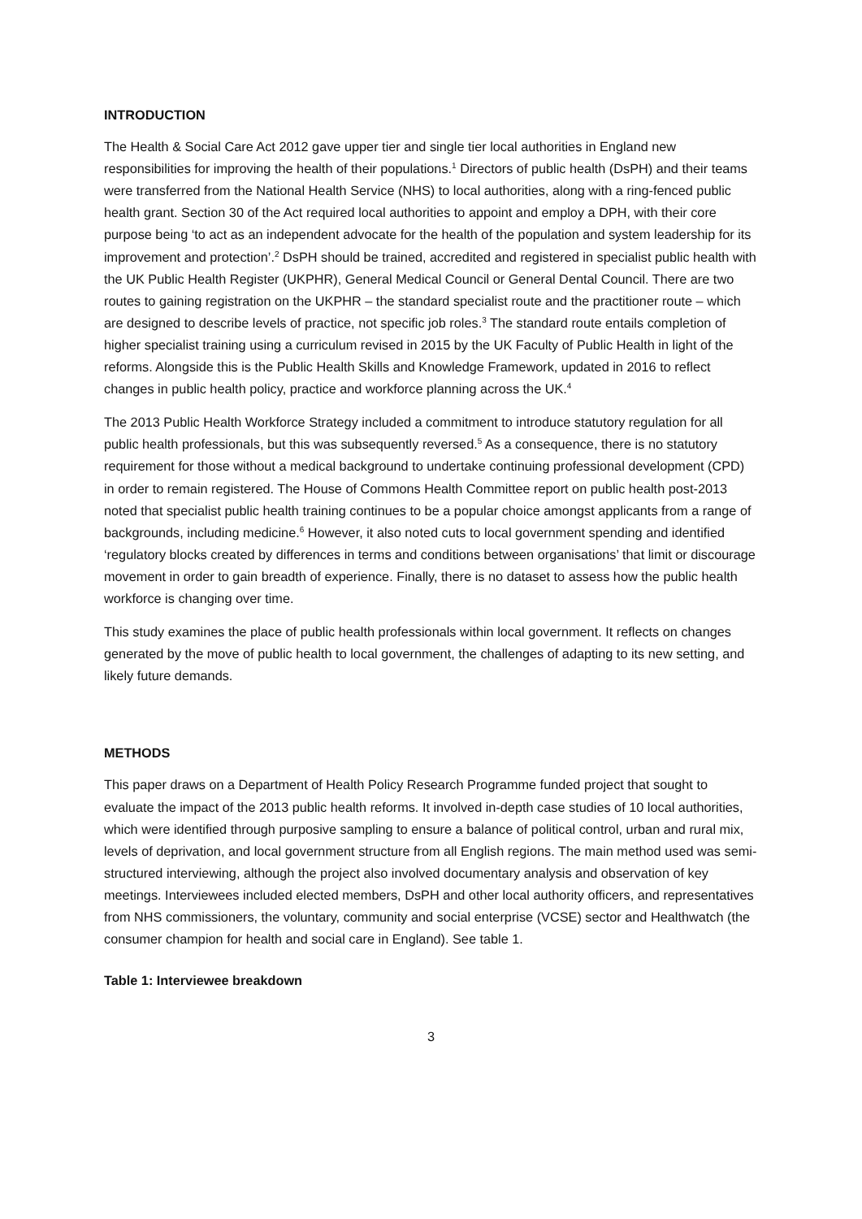INTRODUCTION
The Health & Social Care Act 2012 gave upper tier and single tier local authorities in England new responsibilities for improving the health of their populations.<sup>1</sup> Directors of public health (DsPH) and their teams were transferred from the National Health Service (NHS) to local authorities, along with a ring-fenced public health grant. Section 30 of the Act required local authorities to appoint and employ a DPH, with their core purpose being ‘to act as an independent advocate for the health of the population and system leadership for its improvement and protection’.<sup>2</sup> DsPH should be trained, accredited and registered in specialist public health with the UK Public Health Register (UKPHR), General Medical Council or General Dental Council. There are two routes to gaining registration on the UKPHR – the standard specialist route and the practitioner route – which are designed to describe levels of practice, not specific job roles.<sup>3</sup> The standard route entails completion of higher specialist training using a curriculum revised in 2015 by the UK Faculty of Public Health in light of the reforms. Alongside this is the Public Health Skills and Knowledge Framework, updated in 2016 to reflect changes in public health policy, practice and workforce planning across the UK.<sup>4</sup>
The 2013 Public Health Workforce Strategy included a commitment to introduce statutory regulation for all public health professionals, but this was subsequently reversed.<sup>5</sup> As a consequence, there is no statutory requirement for those without a medical background to undertake continuing professional development (CPD) in order to remain registered. The House of Commons Health Committee report on public health post-2013 noted that specialist public health training continues to be a popular choice amongst applicants from a range of backgrounds, including medicine.<sup>6</sup> However, it also noted cuts to local government spending and identified ‘regulatory blocks created by differences in terms and conditions between organisations’ that limit or discourage movement in order to gain breadth of experience. Finally, there is no dataset to assess how the public health workforce is changing over time.
This study examines the place of public health professionals within local government. It reflects on changes generated by the move of public health to local government, the challenges of adapting to its new setting, and likely future demands.
METHODS
This paper draws on a Department of Health Policy Research Programme funded project that sought to evaluate the impact of the 2013 public health reforms. It involved in-depth case studies of 10 local authorities, which were identified through purposive sampling to ensure a balance of political control, urban and rural mix, levels of deprivation, and local government structure from all English regions. The main method used was semi-structured interviewing, although the project also involved documentary analysis and observation of key meetings. Interviewees included elected members, DsPH and other local authority officers, and representatives from NHS commissioners, the voluntary, community and social enterprise (VCSE) sector and Healthwatch (the consumer champion for health and social care in England). See table 1.
Table 1: Interviewee breakdown
3